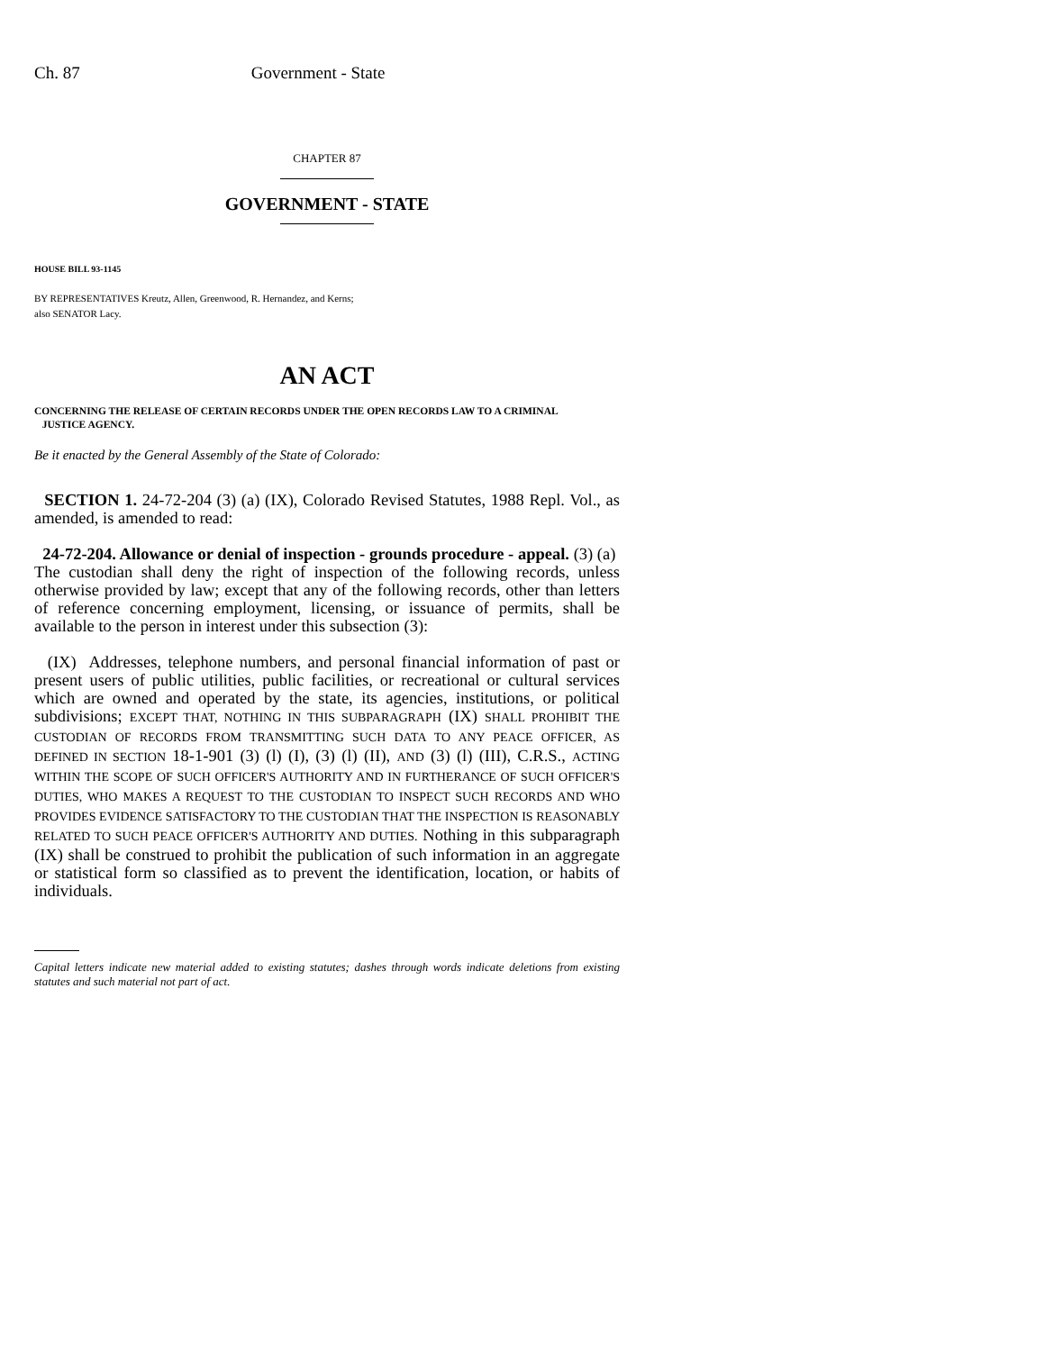Ch. 87 Government - State
CHAPTER 87
GOVERNMENT - STATE
HOUSE BILL 93-1145
BY REPRESENTATIVES Kreutz, Allen, Greenwood, R. Hernandez, and Kerns;
also SENATOR Lacy.
AN ACT
CONCERNING THE RELEASE OF CERTAIN RECORDS UNDER THE OPEN RECORDS LAW TO A CRIMINAL
JUSTICE AGENCY.
Be it enacted by the General Assembly of the State of Colorado:
SECTION 1. 24-72-204 (3) (a) (IX), Colorado Revised Statutes, 1988 Repl. Vol., as amended, is amended to read:
24-72-204. Allowance or denial of inspection - grounds procedure - appeal. (3) (a) The custodian shall deny the right of inspection of the following records, unless otherwise provided by law; except that any of the following records, other than letters of reference concerning employment, licensing, or issuance of permits, shall be available to the person in interest under this subsection (3):
(IX) Addresses, telephone numbers, and personal financial information of past or present users of public utilities, public facilities, or recreational or cultural services which are owned and operated by the state, its agencies, institutions, or political subdivisions; EXCEPT THAT, NOTHING IN THIS SUBPARAGRAPH (IX) SHALL PROHIBIT THE CUSTODIAN OF RECORDS FROM TRANSMITTING SUCH DATA TO ANY PEACE OFFICER, AS DEFINED IN SECTION 18-1-901 (3) (l) (I), (3) (l) (II), AND (3) (l) (III), C.R.S., ACTING WITHIN THE SCOPE OF SUCH OFFICER'S AUTHORITY AND IN FURTHERANCE OF SUCH OFFICER'S DUTIES, WHO MAKES A REQUEST TO THE CUSTODIAN TO INSPECT SUCH RECORDS AND WHO PROVIDES EVIDENCE SATISFACTORY TO THE CUSTODIAN THAT THE INSPECTION IS REASONABLY RELATED TO SUCH PEACE OFFICER'S AUTHORITY AND DUTIES. Nothing in this subparagraph (IX) shall be construed to prohibit the publication of such information in an aggregate or statistical form so classified as to prevent the identification, location, or habits of individuals.
Capital letters indicate new material added to existing statutes; dashes through words indicate deletions from existing statutes and such material not part of act.